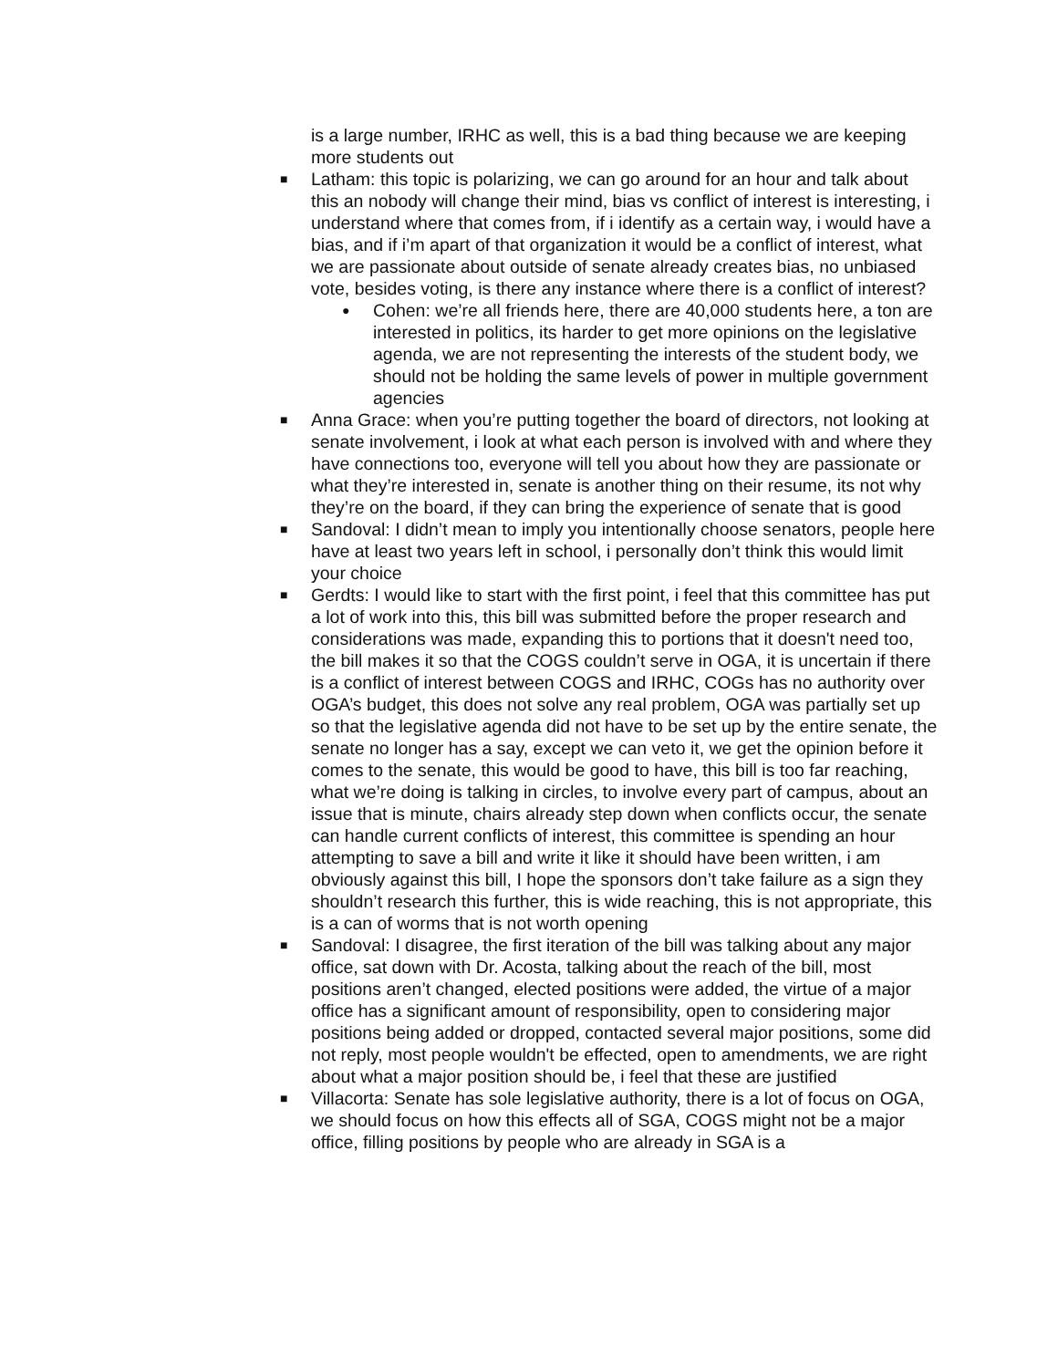is a large number, IRHC as well, this is a bad thing because we are keeping more students out
■
Latham: this topic is polarizing, we can go around for an hour and talk about this an nobody will change their mind, bias vs conflict of interest is interesting, i understand where that comes from, if i identify as a certain way, i would have a bias, and if i’m apart of that organization it would be a conflict of interest, what we are passionate about outside of senate already creates bias, no unbiased vote, besides voting, is there any instance where there is a conflict of interest?
●
Cohen: we’re all friends here, there are 40,000 students here, a ton are interested in politics, its harder to get more opinions on the legislative agenda, we are not representing the interests of the student body, we should not be holding the same levels of power in multiple government agencies
■
Anna Grace: when you’re putting together the board of directors, not looking at senate involvement, i look at what each person is involved with and where they have connections too, everyone will tell you about how they are passionate or what they’re interested in, senate is another thing on their resume, its not why they’re on the board, if they can bring the experience of senate that is good
■
Sandoval: I didn’t mean to imply you intentionally choose senators, people here have at least two years left in school, i personally don’t think this would limit your choice
■
Gerdts: I would like to start with the first point, i feel that this committee has put a lot of work into this, this bill was submitted before the proper research and considerations was made, expanding this to portions that it doesn't need too, the bill makes it so that the COGS couldn’t serve in OGA, it is uncertain if there is a conflict of interest between COGS and IRHC, COGs has no authority over OGA’s budget, this does not solve any real problem, OGA was partially set up so that the legislative agenda did not have to be set up by the entire senate, the senate no longer has a say, except we can veto it, we get the opinion before it comes to the senate, this would be good to have, this bill is too far reaching, what we’re doing is talking in circles, to involve every part of campus, about an issue that is minute, chairs already step down when conflicts occur, the senate can handle current conflicts of interest, this committee is spending an hour attempting to save a bill and write it like it should have been written, i am obviously against this bill, I hope the sponsors don’t take failure as a sign they shouldn’t research this further, this is wide reaching, this is not appropriate, this is a can of worms that is not worth opening
■
Sandoval: I disagree, the first iteration of the bill was talking about any major office, sat down with Dr. Acosta, talking about the reach of the bill, most positions aren’t changed, elected positions were added, the virtue of a major office has a significant amount of responsibility, open to considering major positions being added or dropped, contacted several major positions, some did not reply, most people wouldn't be effected, open to amendments, we are right about what a major position should be, i feel that these are justified
■
Villacorta: Senate has sole legislative authority, there is a lot of focus on OGA, we should focus on how this effects all of SGA, COGS might not be a major office, filling positions by people who are already in SGA is a